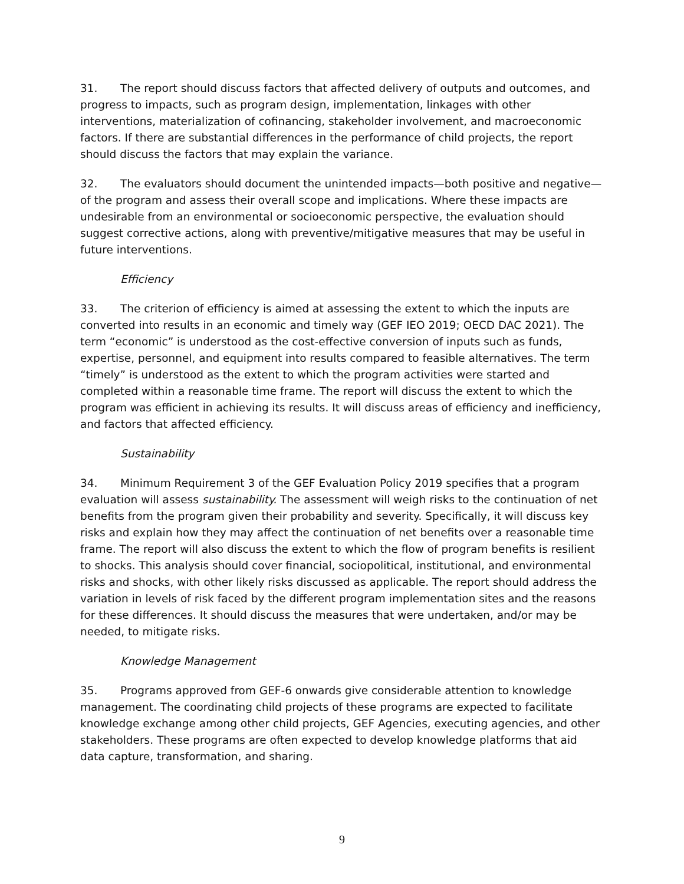31. The report should discuss factors that affected delivery of outputs and outcomes, and progress to impacts, such as program design, implementation, linkages with other interventions, materialization of cofinancing, stakeholder involvement, and macroeconomic factors. If there are substantial differences in the performance of child projects, the report should discuss the factors that may explain the variance.
32. The evaluators should document the unintended impacts—both positive and negative—of the program and assess their overall scope and implications. Where these impacts are undesirable from an environmental or socioeconomic perspective, the evaluation should suggest corrective actions, along with preventive/mitigative measures that may be useful in future interventions.
Efficiency
33. The criterion of efficiency is aimed at assessing the extent to which the inputs are converted into results in an economic and timely way (GEF IEO 2019; OECD DAC 2021). The term “economic” is understood as the cost-effective conversion of inputs such as funds, expertise, personnel, and equipment into results compared to feasible alternatives. The term “timely” is understood as the extent to which the program activities were started and completed within a reasonable time frame. The report will discuss the extent to which the program was efficient in achieving its results. It will discuss areas of efficiency and inefficiency, and factors that affected efficiency.
Sustainability
34. Minimum Requirement 3 of the GEF Evaluation Policy 2019 specifies that a program evaluation will assess sustainability. The assessment will weigh risks to the continuation of net benefits from the program given their probability and severity. Specifically, it will discuss key risks and explain how they may affect the continuation of net benefits over a reasonable time frame. The report will also discuss the extent to which the flow of program benefits is resilient to shocks. This analysis should cover financial, sociopolitical, institutional, and environmental risks and shocks, with other likely risks discussed as applicable. The report should address the variation in levels of risk faced by the different program implementation sites and the reasons for these differences. It should discuss the measures that were undertaken, and/or may be needed, to mitigate risks.
Knowledge Management
35. Programs approved from GEF-6 onwards give considerable attention to knowledge management. The coordinating child projects of these programs are expected to facilitate knowledge exchange among other child projects, GEF Agencies, executing agencies, and other stakeholders. These programs are often expected to develop knowledge platforms that aid data capture, transformation, and sharing.
9